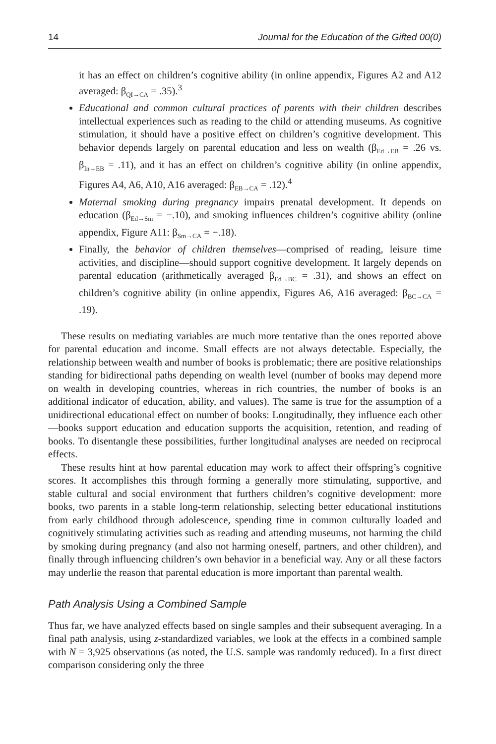14 Journal for the Education of the Gifted 00(0)
it has an effect on children’s cognitive ability (in online appendix, Figures A2 and A12 averaged: β<sub>QI→CA</sub> = .35).<sup>3</sup>
Educational and common cultural practices of parents with their children describes intellectual experiences such as reading to the child or attending museums. As cognitive stimulation, it should have a positive effect on children’s cognitive development. This behavior depends largely on parental education and less on wealth (β<sub>Ed→EB</sub> = .26 vs. β<sub>In→EB</sub> = .11), and it has an effect on children’s cognitive ability (in online appendix, Figures A4, A6, A10, A16 averaged: β<sub>EB→CA</sub> = .12).<sup>4</sup>
Maternal smoking during pregnancy impairs prenatal development. It depends on education (β<sub>Ed→Sm</sub> = −.10), and smoking influences children’s cognitive ability (online appendix, Figure A11: β<sub>Sm→CA</sub> = −.18).
Finally, the behavior of children themselves—comprised of reading, leisure time activities, and discipline—should support cognitive development. It largely depends on parental education (arithmetically averaged β<sub>Ed→BC</sub> = .31), and shows an effect on children’s cognitive ability (in online appendix, Figures A6, A16 averaged: β<sub>BC→CA</sub> = .19).
These results on mediating variables are much more tentative than the ones reported above for parental education and income. Small effects are not always detectable. Especially, the relationship between wealth and number of books is problematic; there are positive relationships standing for bidirectional paths depending on wealth level (number of books may depend more on wealth in developing countries, whereas in rich countries, the number of books is an additional indicator of education, ability, and values). The same is true for the assumption of a unidirectional educational effect on number of books: Longitudinally, they influence each other—books support education and education supports the acquisition, retention, and reading of books. To disentangle these possibilities, further longitudinal analyses are needed on reciprocal effects.
These results hint at how parental education may work to affect their offspring’s cognitive scores. It accomplishes this through forming a generally more stimulating, supportive, and stable cultural and social environment that furthers children’s cognitive development: more books, two parents in a stable long-term relationship, selecting better educational institutions from early childhood through adolescence, spending time in common culturally loaded and cognitively stimulating activities such as reading and attending museums, not harming the child by smoking during pregnancy (and also not harming oneself, partners, and other children), and finally through influencing children’s own behavior in a beneficial way. Any or all these factors may underlie the reason that parental education is more important than parental wealth.
Path Analysis Using a Combined Sample
Thus far, we have analyzed effects based on single samples and their subsequent averaging. In a final path analysis, using z-standardized variables, we look at the effects in a combined sample with N = 3,925 observations (as noted, the U.S. sample was randomly reduced). In a first direct comparison considering only the three